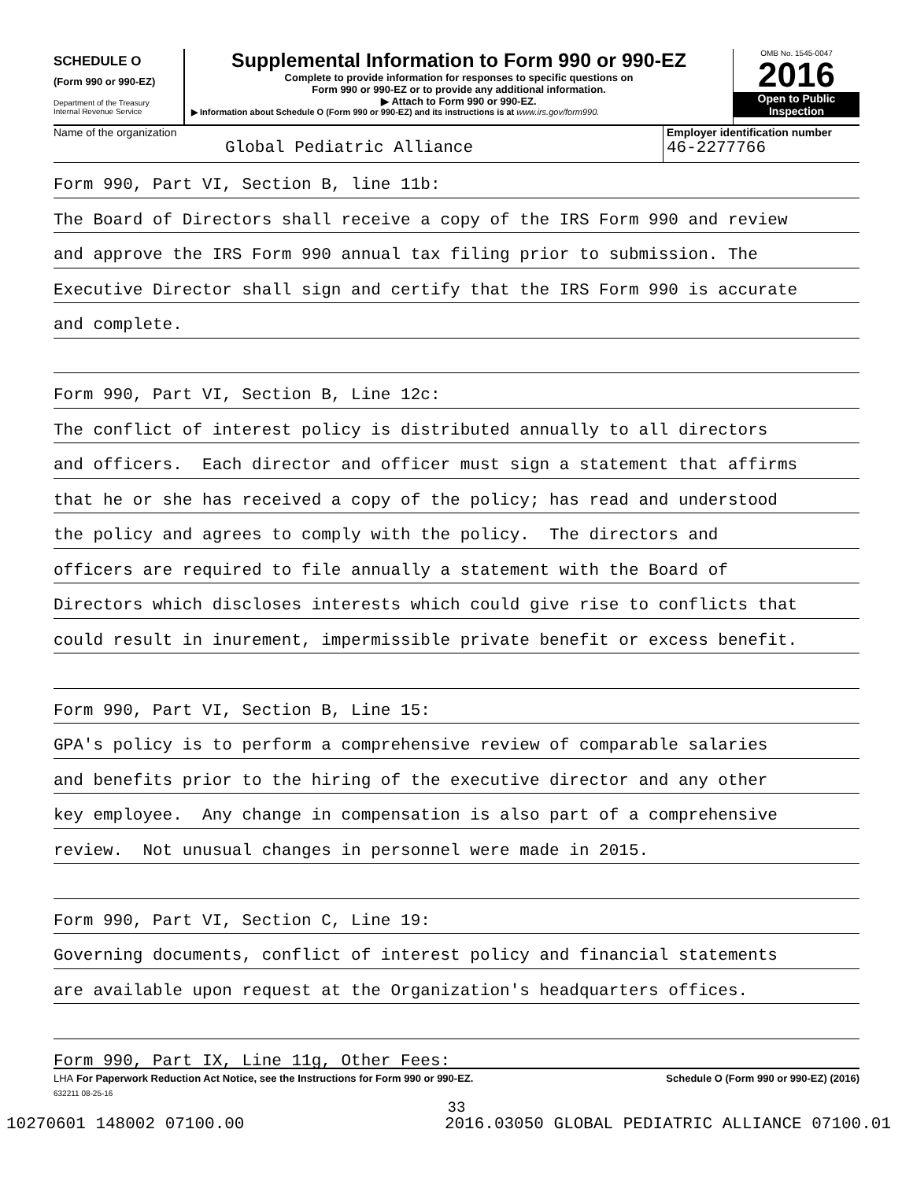SCHEDULE O
(Form 990 or 990-EZ)
Department of the Treasury
Internal Revenue Service
Supplemental Information to Form 990 or 990-EZ
Complete to provide information for responses to specific questions on
Form 990 or 990-EZ or to provide any additional information.
▶ Attach to Form 990 or 990-EZ.
▶ Information about Schedule O (Form 990 or 990-EZ) and its instructions is at www.irs.gov/form990.
OMB No. 1545-0047
2016
Open to Public
Inspection
Name of the organization
Global Pediatric Alliance
Employer identification number
46-2277766
Form 990, Part VI, Section B, line 11b:
The Board of Directors shall receive a copy of the IRS Form 990 and review
and approve the IRS Form 990 annual tax filing prior to submission. The
Executive Director shall sign and certify that the IRS Form 990 is accurate
and complete.
Form 990, Part VI, Section B, Line 12c:
The conflict of interest policy is distributed annually to all directors
and officers. Each director and officer must sign a statement that affirms
that he or she has received a copy of the policy; has read and understood
the policy and agrees to comply with the policy. The directors and
officers are required to file annually a statement with the Board of
Directors which discloses interests which could give rise to conflicts that
could result in inurement, impermissible private benefit or excess benefit.
Form 990, Part VI, Section B, Line 15:
GPA's policy is to perform a comprehensive review of comparable salaries
and benefits prior to the hiring of the executive director and any other
key employee. Any change in compensation is also part of a comprehensive
review. Not unusual changes in personnel were made in 2015.
Form 990, Part VI, Section C, Line 19:
Governing documents, conflict of interest policy and financial statements
are available upon request at the Organization's headquarters offices.
Form 990, Part IX, Line 11g, Other Fees:
LHA For Paperwork Reduction Act Notice, see the Instructions for Form 990 or 990-EZ. Schedule O (Form 990 or 990-EZ) (2016)
632211 08-25-16
33
10270601 148002 07100.00 2016.03050 GLOBAL PEDIATRIC ALLIANCE 07100.01